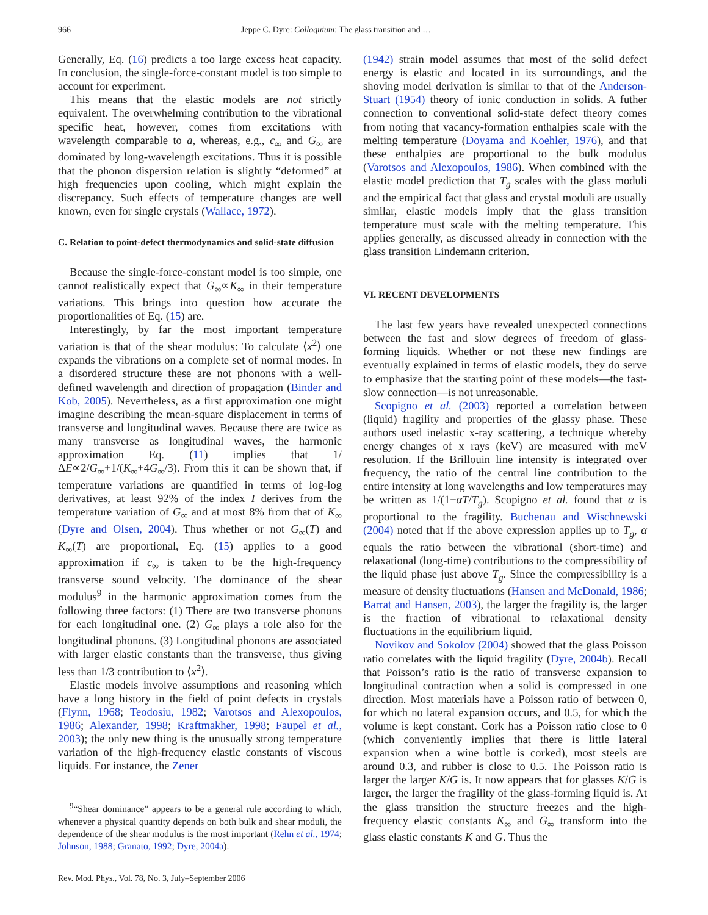966 Jeppe C. Dyre: Colloquium: The glass transition and …
Generally, Eq. (16) predicts a too large excess heat capacity. In conclusion, the single-force-constant model is too simple to account for experiment.
This means that the elastic models are not strictly equivalent. The overwhelming contribution to the vibrational specific heat, however, comes from excitations with wavelength comparable to a, whereas, e.g., c<sub>∞</sub> and G<sub>∞</sub> are dominated by long-wavelength excitations. Thus it is possible that the phonon dispersion relation is slightly “deformed” at high frequencies upon cooling, which might explain the discrepancy. Such effects of temperature changes are well known, even for single crystals (Wallace, 1972).
C. Relation to point-defect thermodynamics and solid-state diffusion
Because the single-force-constant model is too simple, one cannot realistically expect that G<sub>∞</sub>∝K<sub>∞</sub> in their temperature variations. This brings into question how accurate the proportionalities of Eq. (15) are.
Interestingly, by far the most important temperature variation is that of the shear modulus: To calculate ⟨x<sup>2</sup>⟩ one expands the vibrations on a complete set of normal modes. In a disordered structure these are not phonons with a well-defined wavelength and direction of propagation (Binder and Kob, 2005). Nevertheless, as a first approximation one might imagine describing the mean-square displacement in terms of transverse and longitudinal waves. Because there are twice as many transverse as longitudinal waves, the harmonic approximation Eq. (11) implies that 1/ΔE∝2/G<sub>∞</sub>+1/(K<sub>∞</sub>+4G<sub>∞</sub>/3). From this it can be shown that, if temperature variations are quantified in terms of log-log derivatives, at least 92% of the index I derives from the temperature variation of G<sub>∞</sub> and at most 8% from that of K<sub>∞</sub> (Dyre and Olsen, 2004). Thus whether or not G<sub>∞</sub>(T) and K<sub>∞</sub>(T) are proportional, Eq. (15) applies to a good approximation if c<sub>∞</sub> is taken to be the high-frequency transverse sound velocity. The dominance of the shear modulus<sup>9</sup> in the harmonic approximation comes from the following three factors: (1) There are two transverse phonons for each longitudinal one. (2) G<sub>∞</sub> plays a role also for the longitudinal phonons. (3) Longitudinal phonons are associated with larger elastic constants than the transverse, thus giving less than 1/3 contribution to ⟨x<sup>2</sup>⟩.
Elastic models involve assumptions and reasoning which have a long history in the field of point defects in crystals (Flynn, 1968; Teodosiu, 1982; Varotsos and Alexopoulos, 1986; Alexander, 1998; Kraftmakher, 1998; Faupel et al., 2003); the only new thing is the unusually strong temperature variation of the high-frequency elastic constants of viscous liquids. For instance, the Zener
<sup>9</sup> “Shear dominance” appears to be a general rule according to which, whenever a physical quantity depends on both bulk and shear moduli, the dependence of the shear modulus is the most important (Rehn et al., 1974; Johnson, 1988; Granato, 1992; Dyre, 2004a).
Rev. Mod. Phys., Vol. 78, No. 3, July–September 2006
(1942) strain model assumes that most of the solid defect energy is elastic and located in its surroundings, and the shoving model derivation is similar to that of the Anderson-Stuart (1954) theory of ionic conduction in solids. A futher connection to conventional solid-state defect theory comes from noting that vacancy-formation enthalpies scale with the melting temperature (Doyama and Koehler, 1976), and that these enthalpies are proportional to the bulk modulus (Varotsos and Alexopoulos, 1986). When combined with the elastic model prediction that T<sub>g</sub> scales with the glass moduli and the empirical fact that glass and crystal moduli are usually similar, elastic models imply that the glass transition temperature must scale with the melting temperature. This applies generally, as discussed already in connection with the glass transition Lindemann criterion.
VI. RECENT DEVELOPMENTS
The last few years have revealed unexpected connections between the fast and slow degrees of freedom of glass-forming liquids. Whether or not these new findings are eventually explained in terms of elastic models, they do serve to emphasize that the starting point of these models—the fast-slow connection—is not unreasonable.
Scopigno et al. (2003) reported a correlation between (liquid) fragility and properties of the glassy phase. These authors used inelastic x-ray scattering, a technique whereby energy changes of x rays (keV) are measured with meV resolution. If the Brillouin line intensity is integrated over frequency, the ratio of the central line contribution to the entire intensity at long wavelengths and low temperatures may be written as 1/(1+αT/T<sub>g</sub>). Scopigno et al. found that α is proportional to the fragility. Buchenau and Wischnewski (2004) noted that if the above expression applies up to T<sub>g</sub>, α equals the ratio between the vibrational (short-time) and relaxational (long-time) contributions to the compressibility of the liquid phase just above T<sub>g</sub>. Since the compressibility is a measure of density fluctuations (Hansen and McDonald, 1986; Barrat and Hansen, 2003), the larger the fragility is, the larger is the fraction of vibrational to relaxational density fluctuations in the equilibrium liquid.
Novikov and Sokolov (2004) showed that the glass Poisson ratio correlates with the liquid fragility (Dyre, 2004b). Recall that Poisson’s ratio is the ratio of transverse expansion to longitudinal contraction when a solid is compressed in one direction. Most materials have a Poisson ratio of between 0, for which no lateral expansion occurs, and 0.5, for which the volume is kept constant. Cork has a Poisson ratio close to 0 (which conveniently implies that there is little lateral expansion when a wine bottle is corked), most steels are around 0.3, and rubber is close to 0.5. The Poisson ratio is larger the larger K/G is. It now appears that for glasses K/G is larger, the larger the fragility of the glass-forming liquid is. At the glass transition the structure freezes and the high-frequency elastic constants K<sub>∞</sub> and G<sub>∞</sub> transform into the glass elastic constants K and G. Thus the